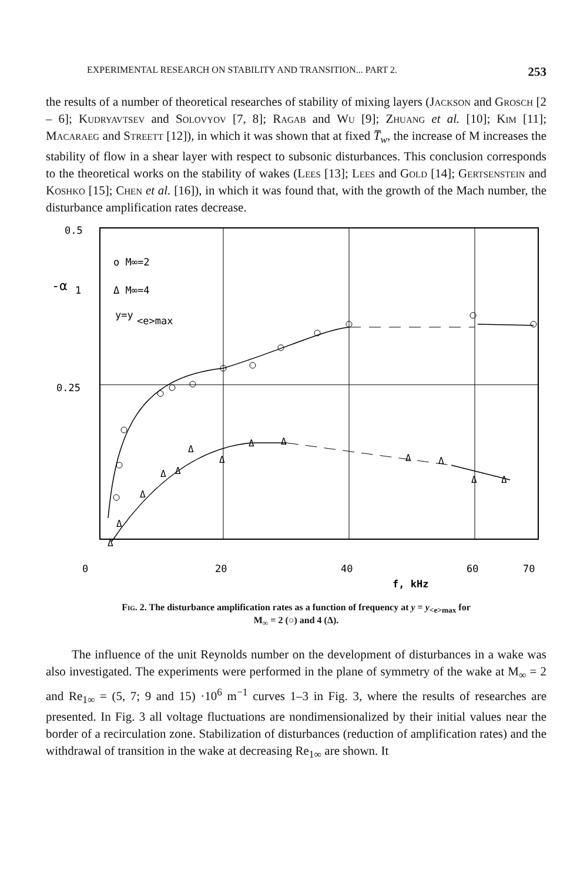EXPERIMENTAL RESEARCH ON STABILITY AND TRANSITION... PART 2. 253
the results of a number of theoretical researches of stability of mixing layers (Jackson and Grosch [2 – 6]; Kudryavtsev and Solovyov [7, 8]; Ragab and Wu [9]; Zhuang et al. [10]; Kim [11]; Macaraeg and Streett [12]), in which it was shown that at fixed T̅<sub>w</sub>, the increase of M increases the stability of flow in a shear layer with respect to subsonic disturbances. This conclusion corresponds to the theoretical works on the stability of wakes (Lees [13]; Lees and Gold [14]; Gertsenstein and Koshko [15]; Chen et al. [16]), in which it was found that, with the growth of the Mach number, the disturbance amplification rates decrease.
0.5
0.25
-α
1
o M∞=2
Δ M∞=4
y=y
<e>max
Δ
Δ
Δ
Δ
Δ
Δ
Δ
Δ
Δ
Δ
Δ
Δ
Δ
0
20
40
60
70
f, kHz
Fig. 2. The disturbance amplification rates as a function of frequency at y = y<sub><e>max</sub> for
M<sub>∞</sub> = 2 (○) and 4 (Δ).
The influence of the unit Reynolds number on the development of disturbances in a wake was also investigated. The experiments were performed in the plane of symmetry of the wake at M<sub>∞</sub> = 2 and Re<sub>1∞</sub> = (5, 7; 9 and 15) ·10<sup>6</sup> m<sup>−1</sup> curves 1–3 in Fig. 3, where the results of researches are presented. In Fig. 3 all voltage fluctuations are nondimensionalized by their initial values near the border of a recirculation zone. Stabilization of disturbances (reduction of amplification rates) and the withdrawal of transition in the wake at decreasing Re<sub>1∞</sub> are shown. It